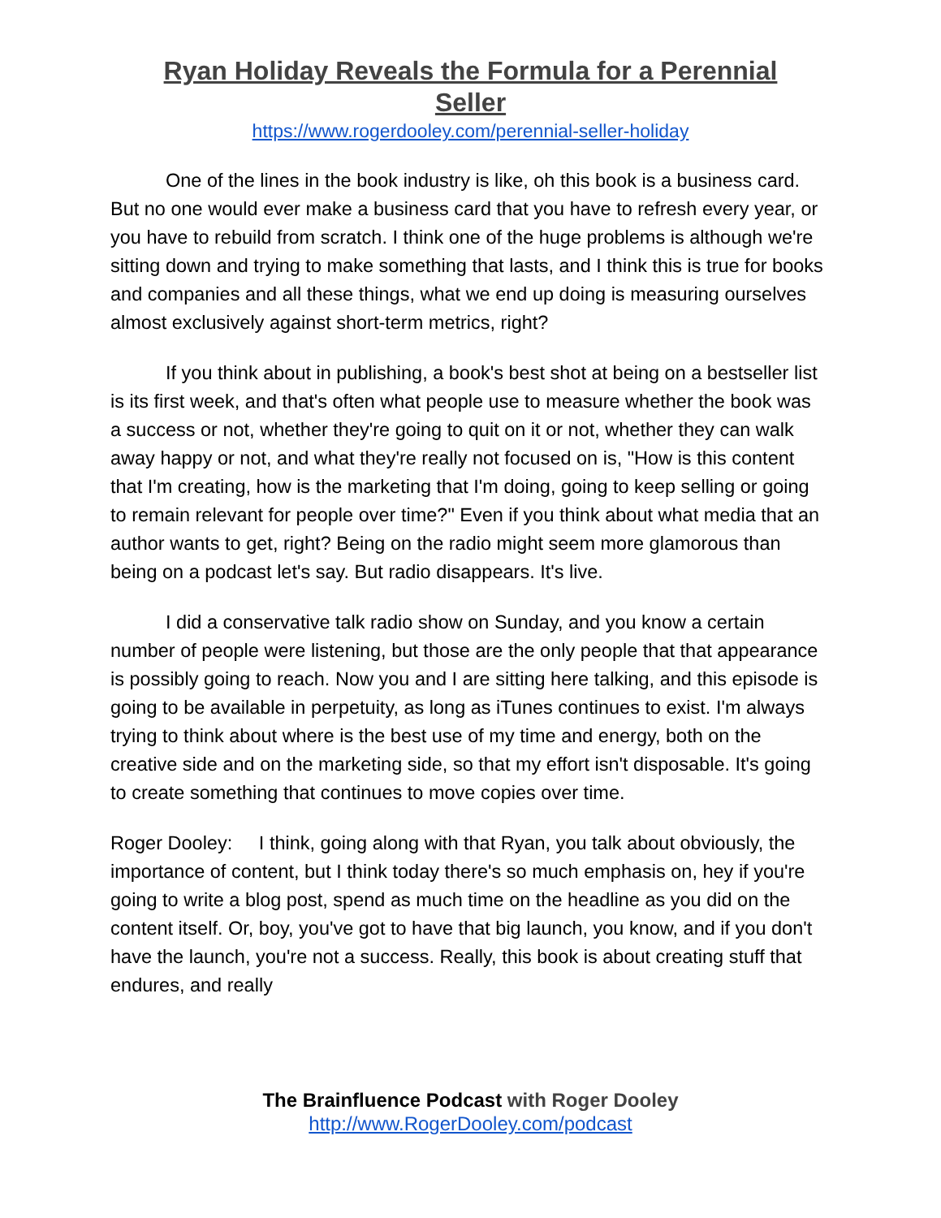Ryan Holiday Reveals the Formula for a Perennial Seller
https://www.rogerdooley.com/perennial-seller-holiday
One of the lines in the book industry is like, oh this book is a business card. But no one would ever make a business card that you have to refresh every year, or you have to rebuild from scratch. I think one of the huge problems is although we're sitting down and trying to make something that lasts, and I think this is true for books and companies and all these things, what we end up doing is measuring ourselves almost exclusively against short-term metrics, right?
If you think about in publishing, a book's best shot at being on a bestseller list is its first week, and that's often what people use to measure whether the book was a success or not, whether they're going to quit on it or not, whether they can walk away happy or not, and what they're really not focused on is, "How is this content that I'm creating, how is the marketing that I'm doing, going to keep selling or going to remain relevant for people over time?" Even if you think about what media that an author wants to get, right? Being on the radio might seem more glamorous than being on a podcast let's say. But radio disappears. It's live.
I did a conservative talk radio show on Sunday, and you know a certain number of people were listening, but those are the only people that that appearance is possibly going to reach. Now you and I are sitting here talking, and this episode is going to be available in perpetuity, as long as iTunes continues to exist. I'm always trying to think about where is the best use of my time and energy, both on the creative side and on the marketing side, so that my effort isn't disposable. It's going to create something that continues to move copies over time.
Roger Dooley: I think, going along with that Ryan, you talk about obviously, the importance of content, but I think today there's so much emphasis on, hey if you're going to write a blog post, spend as much time on the headline as you did on the content itself. Or, boy, you've got to have that big launch, you know, and if you don't have the launch, you're not a success. Really, this book is about creating stuff that endures, and really
The Brainfluence Podcast with Roger Dooley
http://www.RogerDooley.com/podcast